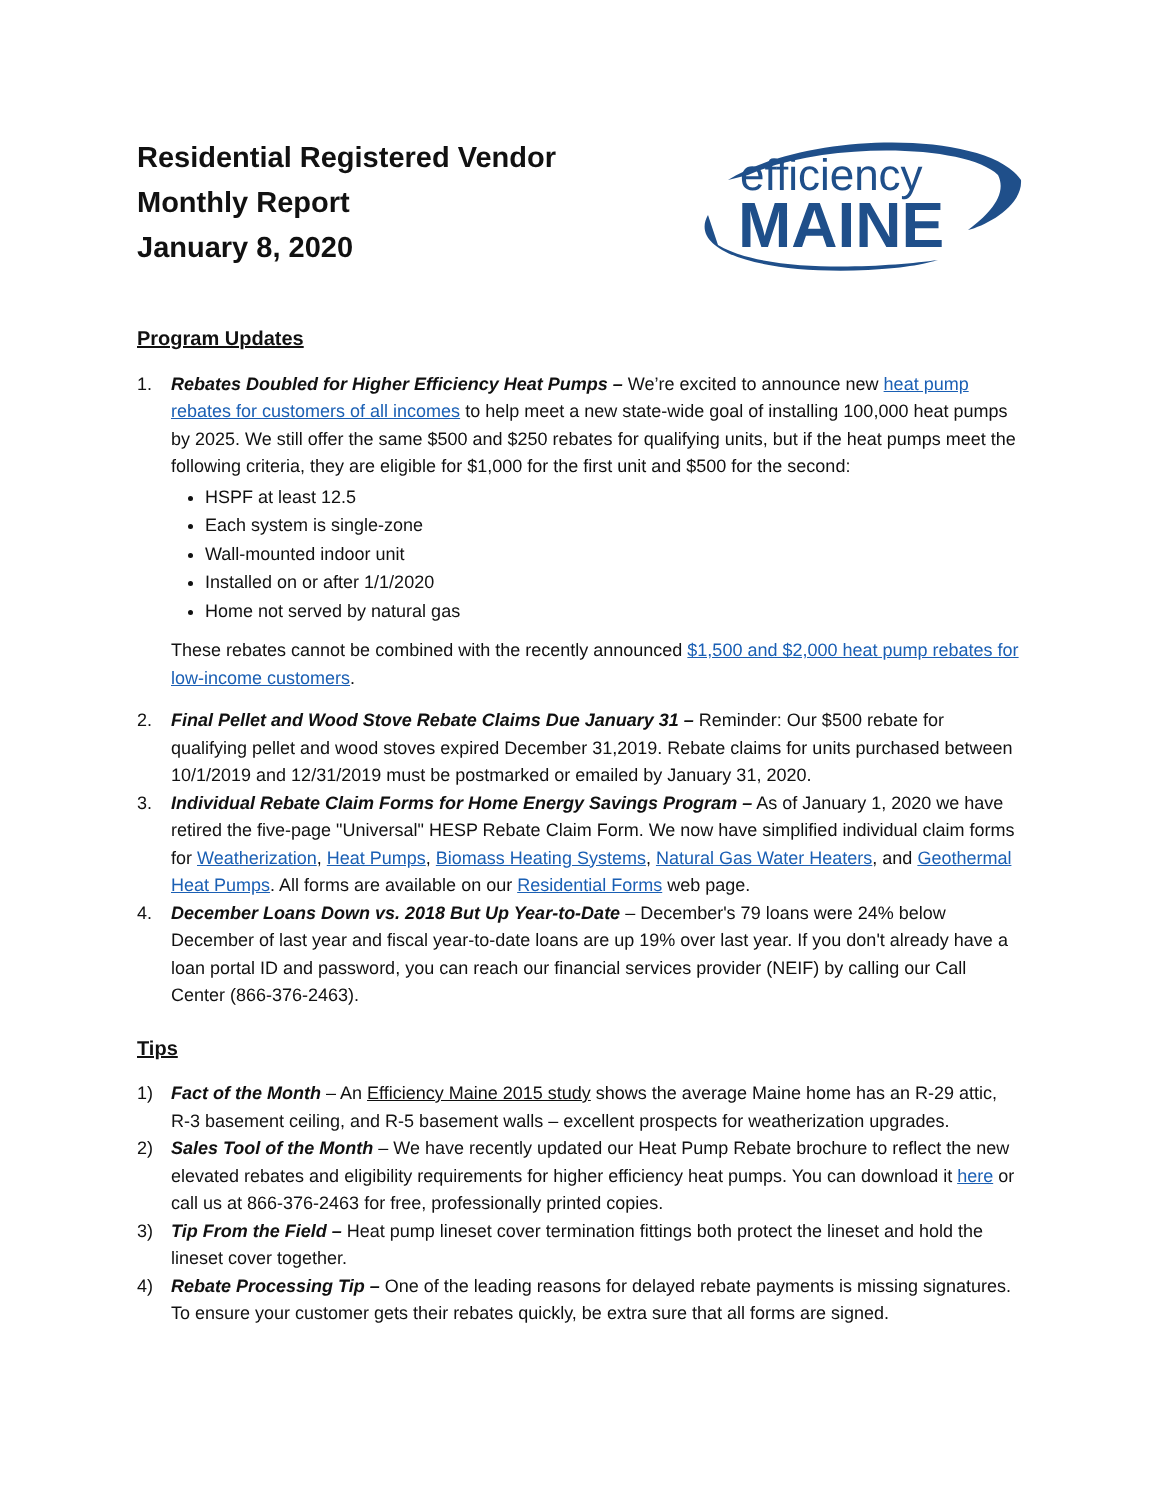Residential Registered Vendor
Monthly Report
January 8, 2020
efficiency
MAINE
Program Updates
1. Rebates Doubled for Higher Efficiency Heat Pumps – We’re excited to announce new heat pump rebates for customers of all incomes to help meet a new state-wide goal of installing 100,000 heat pumps by 2025. We still offer the same $500 and $250 rebates for qualifying units, but if the heat pumps meet the following criteria, they are eligible for $1,000 for the first unit and $500 for the second:
HSPF at least 12.5
Each system is single-zone
Wall-mounted indoor unit
Installed on or after 1/1/2020
Home not served by natural gas
These rebates cannot be combined with the recently announced $1,500 and $2,000 heat pump rebates for low-income customers.
2. Final Pellet and Wood Stove Rebate Claims Due January 31 – Reminder: Our $500 rebate for qualifying pellet and wood stoves expired December 31,2019. Rebate claims for units purchased between 10/1/2019 and 12/31/2019 must be postmarked or emailed by January 31, 2020.
3. Individual Rebate Claim Forms for Home Energy Savings Program – As of January 1, 2020 we have retired the five-page "Universal" HESP Rebate Claim Form. We now have simplified individual claim forms for Weatherization, Heat Pumps, Biomass Heating Systems, Natural Gas Water Heaters, and Geothermal Heat Pumps. All forms are available on our Residential Forms web page.
4. December Loans Down vs. 2018 But Up Year-to-Date – December's 79 loans were 24% below December of last year and fiscal year-to-date loans are up 19% over last year. If you don't already have a loan portal ID and password, you can reach our financial services provider (NEIF) by calling our Call Center (866-376-2463).
Tips
1) Fact of the Month – An Efficiency Maine 2015 study shows the average Maine home has an R-29 attic, R-3 basement ceiling, and R-5 basement walls – excellent prospects for weatherization upgrades.
2) Sales Tool of the Month – We have recently updated our Heat Pump Rebate brochure to reflect the new elevated rebates and eligibility requirements for higher efficiency heat pumps. You can download it here or call us at 866-376-2463 for free, professionally printed copies.
3) Tip From the Field – Heat pump lineset cover termination fittings both protect the lineset and hold the lineset cover together.
4) Rebate Processing Tip – One of the leading reasons for delayed rebate payments is missing signatures. To ensure your customer gets their rebates quickly, be extra sure that all forms are signed.